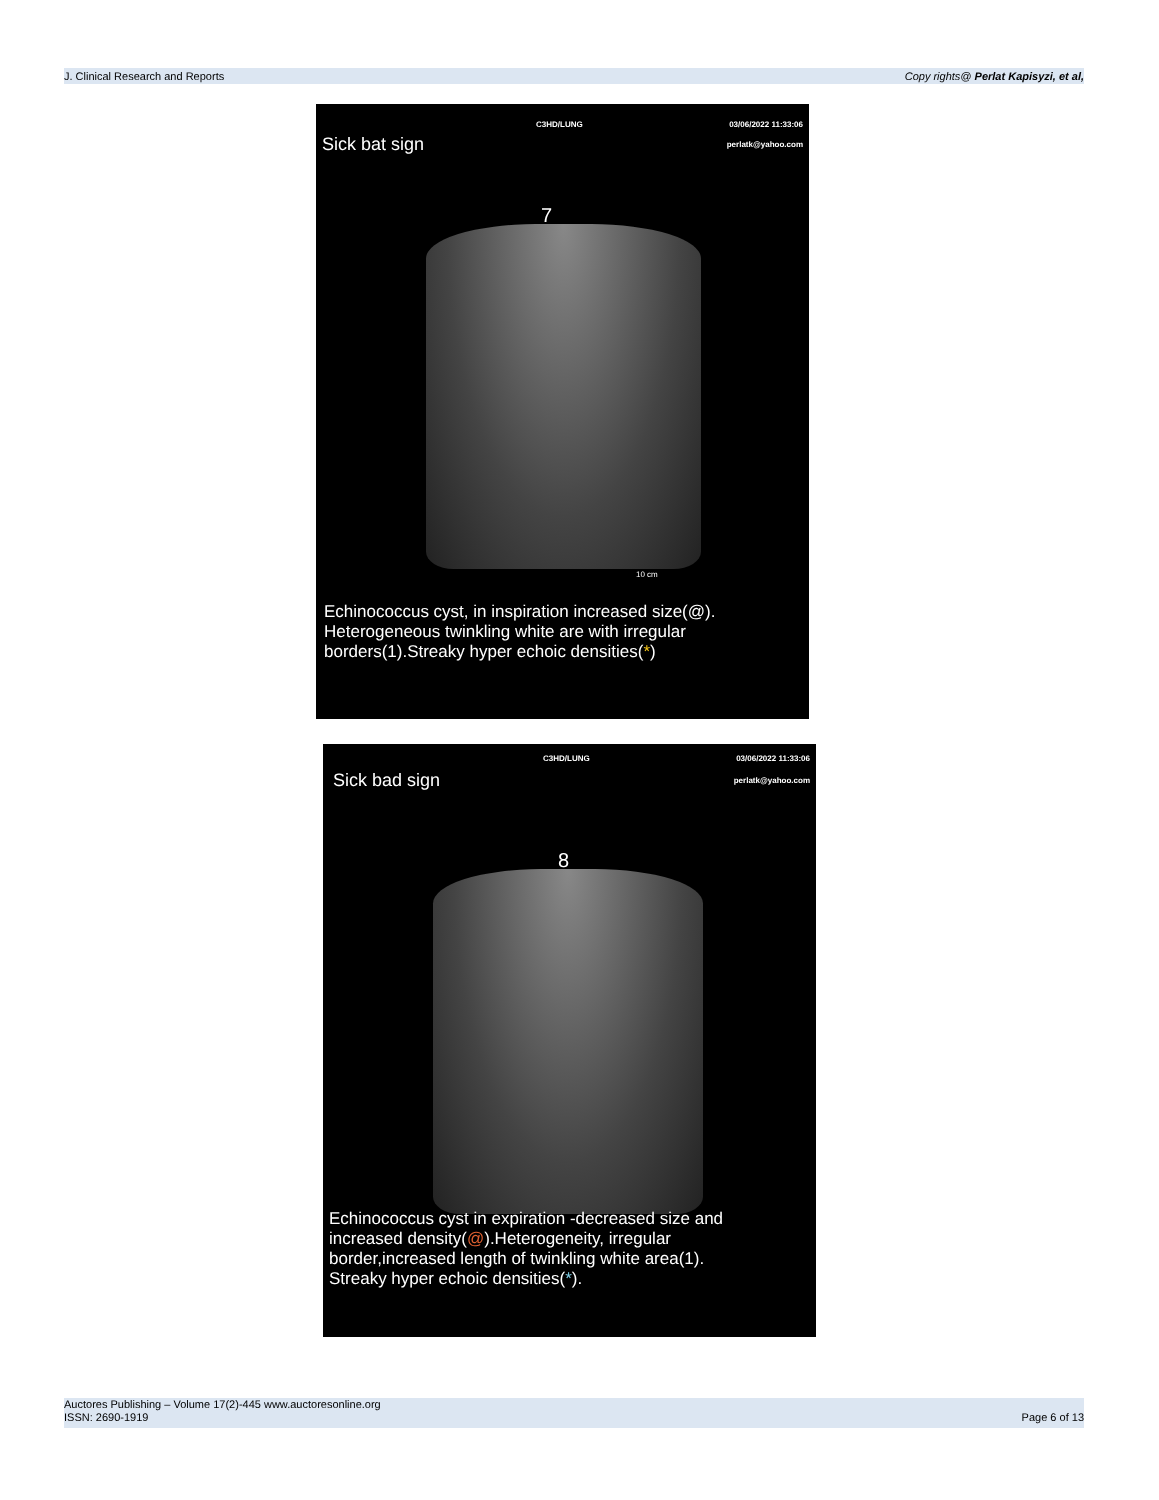J. Clinical Research and Reports Copy rights@ Perlat Kapisyzi, et al,
C3HD/LUNG 03/06/2022 11:33:06
Sick bat sign perlatk@yahoo.com
7
10 cm
Echinococcus cyst, in inspiration increased size(@).
Heterogeneous twinkling white are with irregular
borders(1).Streaky hyper echoic densities(*)
C3HD/LUNG 03/06/2022 11:33:06
Sick bad sign perlatk@yahoo.com
8
Echinococcus cyst in expiration -decreased size and
increased density(@).Heterogeneity, irregular
border,increased length of twinkling white area(1).
Streaky hyper echoic densities(*).
Auctores Publishing – Volume 17(2)-445 www.auctoresonline.org
ISSN: 2690-1919 Page 6 of 13